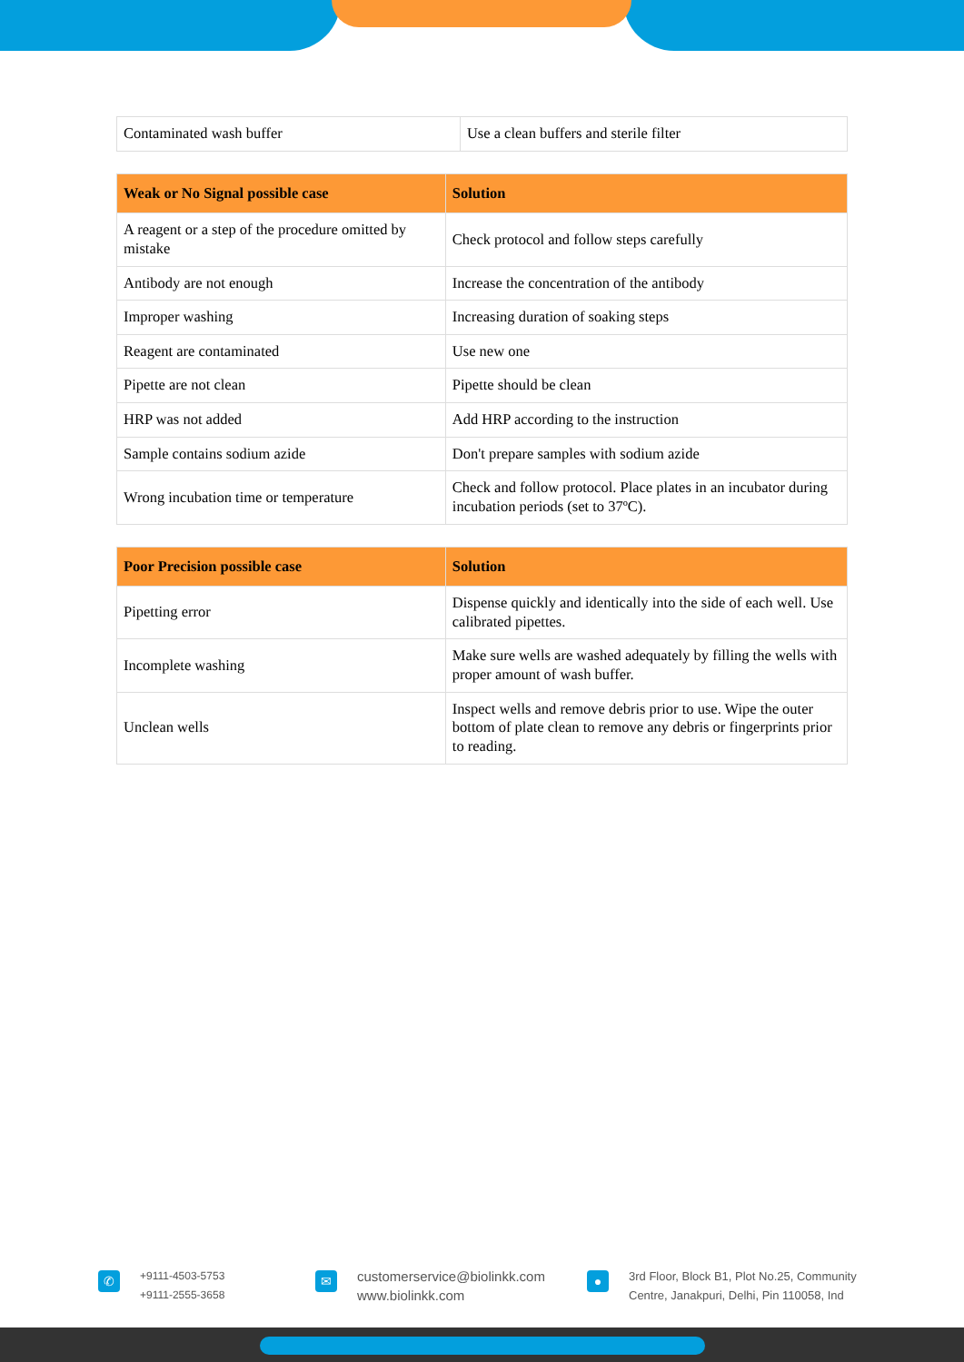| Contaminated wash buffer | Use a clean buffers and sterile filter |
| Weak or No Signal possible case | Solution |
| --- | --- |
| A reagent or a step of the procedure omitted by mistake | Check protocol and follow steps carefully |
| Antibody are not enough | Increase the concentration of the antibody |
| Improper washing | Increasing duration of soaking steps |
| Reagent are contaminated | Use new one |
| Pipette are not clean | Pipette should be clean |
| HRP was not added | Add HRP according to the instruction |
| Sample contains sodium azide | Don't prepare samples with sodium azide |
| Wrong incubation time or temperature | Check and follow protocol. Place plates in an incubator during incubation periods (set to 37ºC). |
| Poor Precision possible case | Solution |
| --- | --- |
| Pipetting error | Dispense quickly and identically into the side of each well. Use calibrated pipettes. |
| Incomplete washing | Make sure wells are washed adequately by filling the wells with proper amount of wash buffer. |
| Unclean wells | Inspect wells and remove debris prior to use. Wipe the outer bottom of plate clean to remove any debris or fingerprints prior to reading. |
✆
+9111-4503-5753
+9111-2555-3658
✉
customerservice@biolinkk.com
www.biolinkk.com
●
3rd Floor, Block B1, Plot No.25, Community
Centre, Janakpuri, Delhi, Pin 110058, Ind